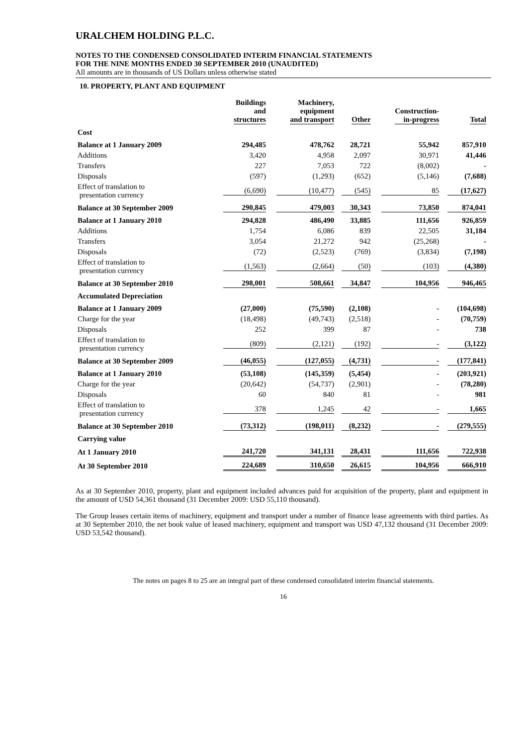URALCHEM HOLDING P.L.C.
NOTES TO THE CONDENSED CONSOLIDATED INTERIM FINANCIAL STATEMENTS
FOR THE NINE MONTHS ENDED 30 SEPTEMBER 2010 (UNAUDITED)
All amounts are in thousands of US Dollars unless otherwise stated
10. PROPERTY, PLANT AND EQUIPMENT
| | Buildings and structures | Machinery, equipment and transport | Other | Construction- in-progress | Total |
| --- | --- | --- | --- | --- | --- |
| Cost | | | | | |
| Balance at 1 January 2009 | 294,485 | 478,762 | 28,721 | 55,942 | 857,910 |
| Additions | 3,420 | 4,958 | 2,097 | 30,971 | 41,446 |
| Transfers | 227 | 7,053 | 722 | (8,002) | - |
| Disposals | (597) | (1,293) | (652) | (5,146) | (7,688) |
| Effect of translation to presentation currency | (6,690) | (10,477) | (545) | 85 | (17,627) |
| Balance at 30 September 2009 | 290,845 | 479,003 | 30,343 | 73,850 | 874,041 |
| Balance at 1 January 2010 | 294,828 | 486,490 | 33,885 | 111,656 | 926,859 |
| Additions | 1,754 | 6,086 | 839 | 22,505 | 31,184 |
| Transfers | 3,054 | 21,272 | 942 | (25,268) | - |
| Disposals | (72) | (2,523) | (769) | (3,834) | (7,198) |
| Effect of translation to presentation currency | (1,563) | (2,664) | (50) | (103) | (4,380) |
| Balance at 30 September 2010 | 298,001 | 508,661 | 34,847 | 104,956 | 946,465 |
| Accumulated Depreciation | | | | | |
| Balance at 1 January 2009 | (27,000) | (75,590) | (2,108) | - | (104,698) |
| Charge for the year | (18,498) | (49,743) | (2,518) | - | (70,759) |
| Disposals | 252 | 399 | 87 | - | 738 |
| Effect of translation to presentation currency | (809) | (2,121) | (192) | - | (3,122) |
| Balance at 30 September 2009 | (46,055) | (127,055) | (4,731) | - | (177,841) |
| Balance at 1 January 2010 | (53,108) | (145,359) | (5,454) | - | (203,921) |
| Charge for the year | (20,642) | (54,737) | (2,901) | - | (78,280) |
| Disposals | 60 | 840 | 81 | - | 981 |
| Effect of translation to presentation currency | 378 | 1,245 | 42 | - | 1,665 |
| Balance at 30 September 2010 | (73,312) | (198,011) | (8,232) | - | (279,555) |
| Carrying value | | | | | |
| At 1 January 2010 | 241,720 | 341,131 | 28,431 | 111,656 | 722,938 |
| At 30 September 2010 | 224,689 | 310,650 | 26,615 | 104,956 | 666,910 |
As at 30 September 2010, property, plant and equipment included advances paid for acquisition of the property, plant and equipment in the amount of USD 54,361 thousand (31 December 2009: USD 55,110 thousand).
The Group leases certain items of machinery, equipment and transport under a number of finance lease agreements with third parties. As at 30 September 2010, the net book value of leased machinery, equipment and transport was USD 47,132 thousand (31 December 2009: USD 53,542 thousand).
The notes on pages 8 to 25 are an integral part of these condensed consolidated interim financial statements.
16